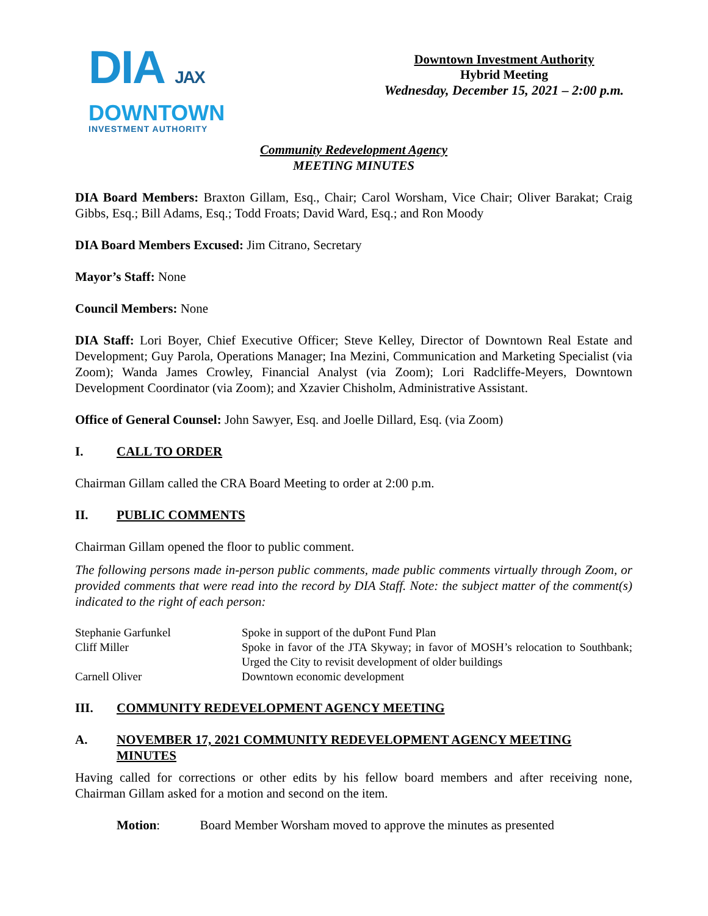DIA JAX
DOWNTOWN
INVESTMENT AUTHORITY
Downtown Investment Authority
Hybrid Meeting
Wednesday, December 15, 2021 – 2:00 p.m.
Community Redevelopment Agency
MEETING MINUTES
DIA Board Members: Braxton Gillam, Esq., Chair; Carol Worsham, Vice Chair; Oliver Barakat; Craig Gibbs, Esq.; Bill Adams, Esq.; Todd Froats; David Ward, Esq.; and Ron Moody
DIA Board Members Excused: Jim Citrano, Secretary
Mayor’s Staff: None
Council Members: None
DIA Staff: Lori Boyer, Chief Executive Officer; Steve Kelley, Director of Downtown Real Estate and Development; Guy Parola, Operations Manager; Ina Mezini, Communication and Marketing Specialist (via Zoom); Wanda James Crowley, Financial Analyst (via Zoom); Lori Radcliffe-Meyers, Downtown Development Coordinator (via Zoom); and Xzavier Chisholm, Administrative Assistant.
Office of General Counsel: John Sawyer, Esq. and Joelle Dillard, Esq. (via Zoom)
I. CALL TO ORDER
Chairman Gillam called the CRA Board Meeting to order at 2:00 p.m.
II. PUBLIC COMMENTS
Chairman Gillam opened the floor to public comment.
The following persons made in-person public comments, made public comments virtually through Zoom, or provided comments that were read into the record by DIA Staff. Note: the subject matter of the comment(s) indicated to the right of each person:
| Stephanie Garfunkel | Spoke in support of the duPont Fund Plan |
| Cliff Miller | Spoke in favor of the JTA Skyway; in favor of MOSH’s relocation to Southbank; Urged the City to revisit development of older buildings |
| Carnell Oliver | Downtown economic development |
III. COMMUNITY REDEVELOPMENT AGENCY MEETING
A. NOVEMBER 17, 2021 COMMUNITY REDEVELOPMENT AGENCY MEETING MINUTES
Having called for corrections or other edits by his fellow board members and after receiving none, Chairman Gillam asked for a motion and second on the item.
Motion: Board Member Worsham moved to approve the minutes as presented